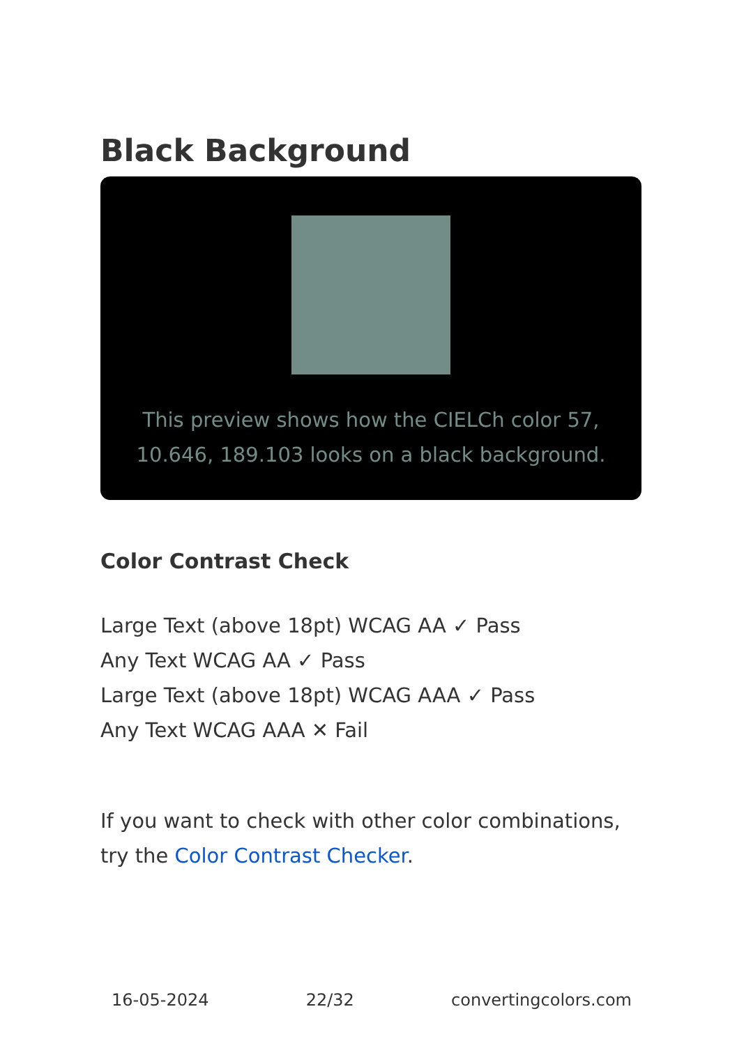Black Background
This preview shows how the CIELCh color 57, 10.646, 189.103 looks on a black background.
Color Contrast Check
Large Text (above 18pt) WCAG AA ✓ Pass
Any Text WCAG AA ✓ Pass
Large Text (above 18pt) WCAG AAA ✓ Pass
Any Text WCAG AAA ✕ Fail
If you want to check with other color combinations, try the Color Contrast Checker.
16-05-2024 22/32 convertingcolors.com